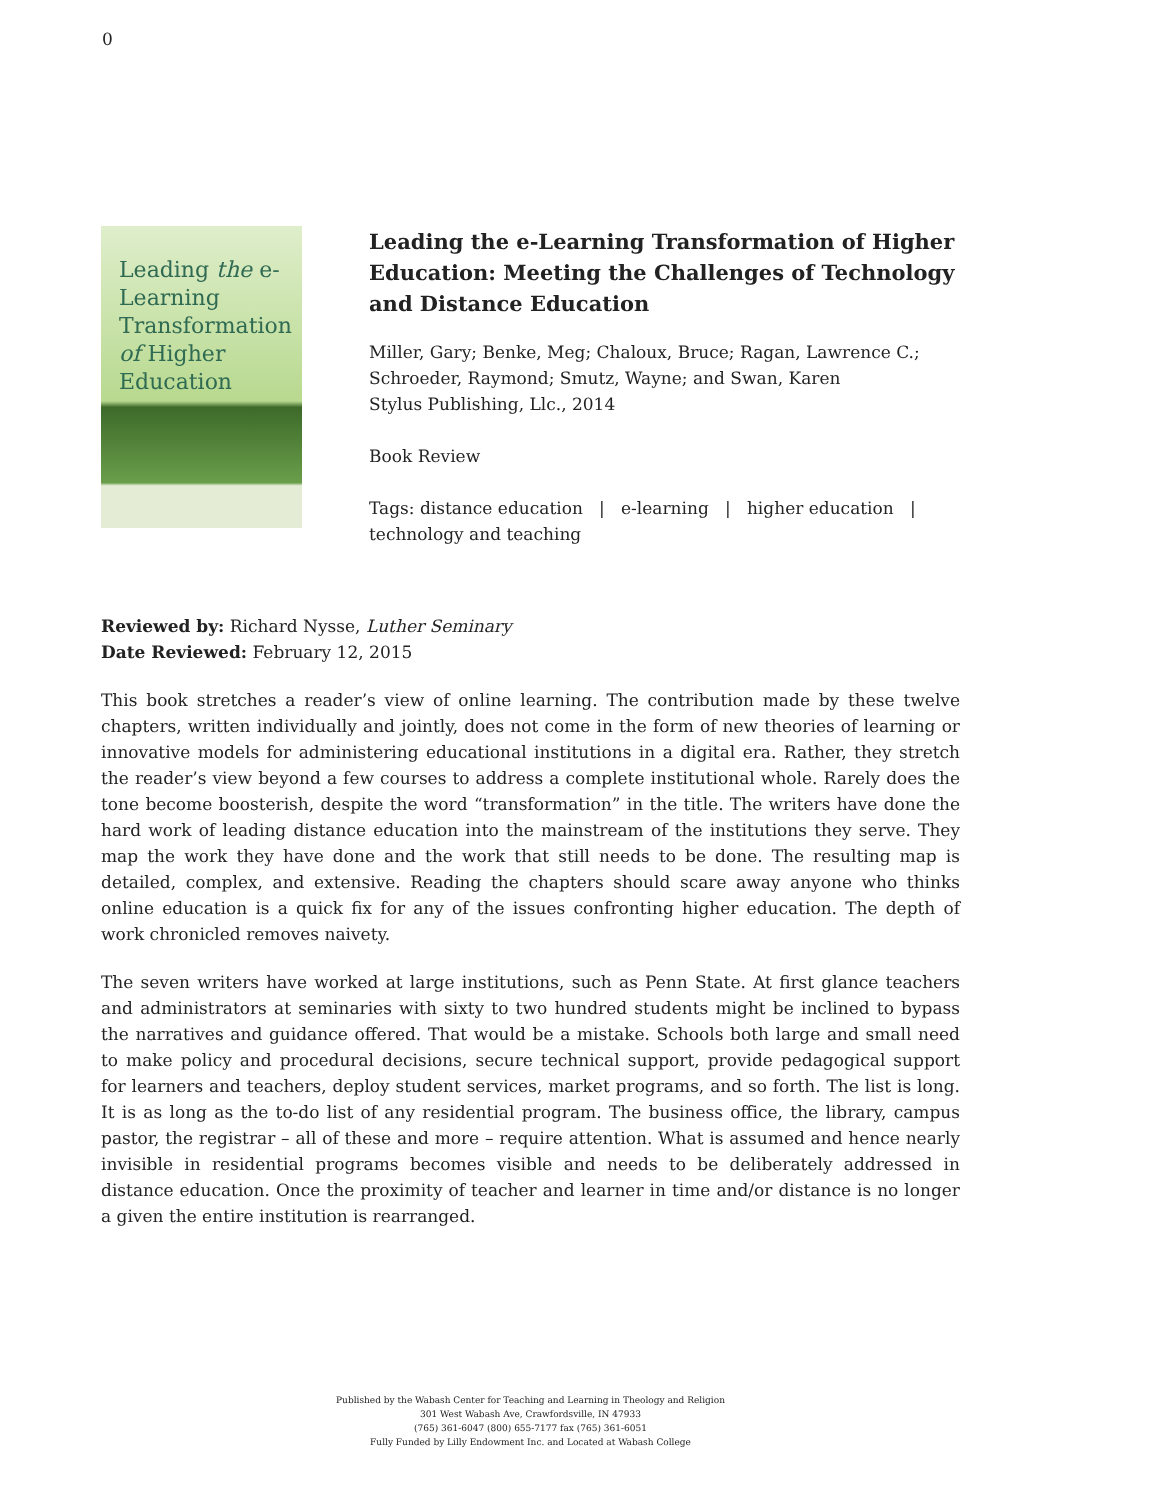0
Leading the e-Learning Transformation of Higher Education
Leading the e-Learning Transformation of Higher Education: Meeting the Challenges of Technology and Distance Education
Miller, Gary; Benke, Meg; Chaloux, Bruce; Ragan, Lawrence C.; Schroeder, Raymond; Smutz, Wayne; and Swan, Karen
Stylus Publishing, Llc., 2014
Book Review
Tags: distance education | e-learning | higher education | technology and teaching
Reviewed by: Richard Nysse, Luther Seminary
Date Reviewed: February 12, 2015
This book stretches a reader’s view of online learning. The contribution made by these twelve chapters, written individually and jointly, does not come in the form of new theories of learning or innovative models for administering educational institutions in a digital era. Rather, they stretch the reader’s view beyond a few courses to address a complete institutional whole. Rarely does the tone become boosterish, despite the word “transformation” in the title. The writers have done the hard work of leading distance education into the mainstream of the institutions they serve. They map the work they have done and the work that still needs to be done. The resulting map is detailed, complex, and extensive. Reading the chapters should scare away anyone who thinks online education is a quick fix for any of the issues confronting higher education. The depth of work chronicled removes naivety.
The seven writers have worked at large institutions, such as Penn State. At first glance teachers and administrators at seminaries with sixty to two hundred students might be inclined to bypass the narratives and guidance offered. That would be a mistake. Schools both large and small need to make policy and procedural decisions, secure technical support, provide pedagogical support for learners and teachers, deploy student services, market programs, and so forth. The list is long. It is as long as the to-do list of any residential program. The business office, the library, campus pastor, the registrar – all of these and more – require attention. What is assumed and hence nearly invisible in residential programs becomes visible and needs to be deliberately addressed in distance education. Once the proximity of teacher and learner in time and/or distance is no longer a given the entire institution is rearranged.
Published by the Wabash Center for Teaching and Learning in Theology and Religion
301 West Wabash Ave, Crawfordsville, IN 47933
(765) 361-6047 (800) 655-7177 fax (765) 361-6051
Fully Funded by Lilly Endowment Inc. and Located at Wabash College